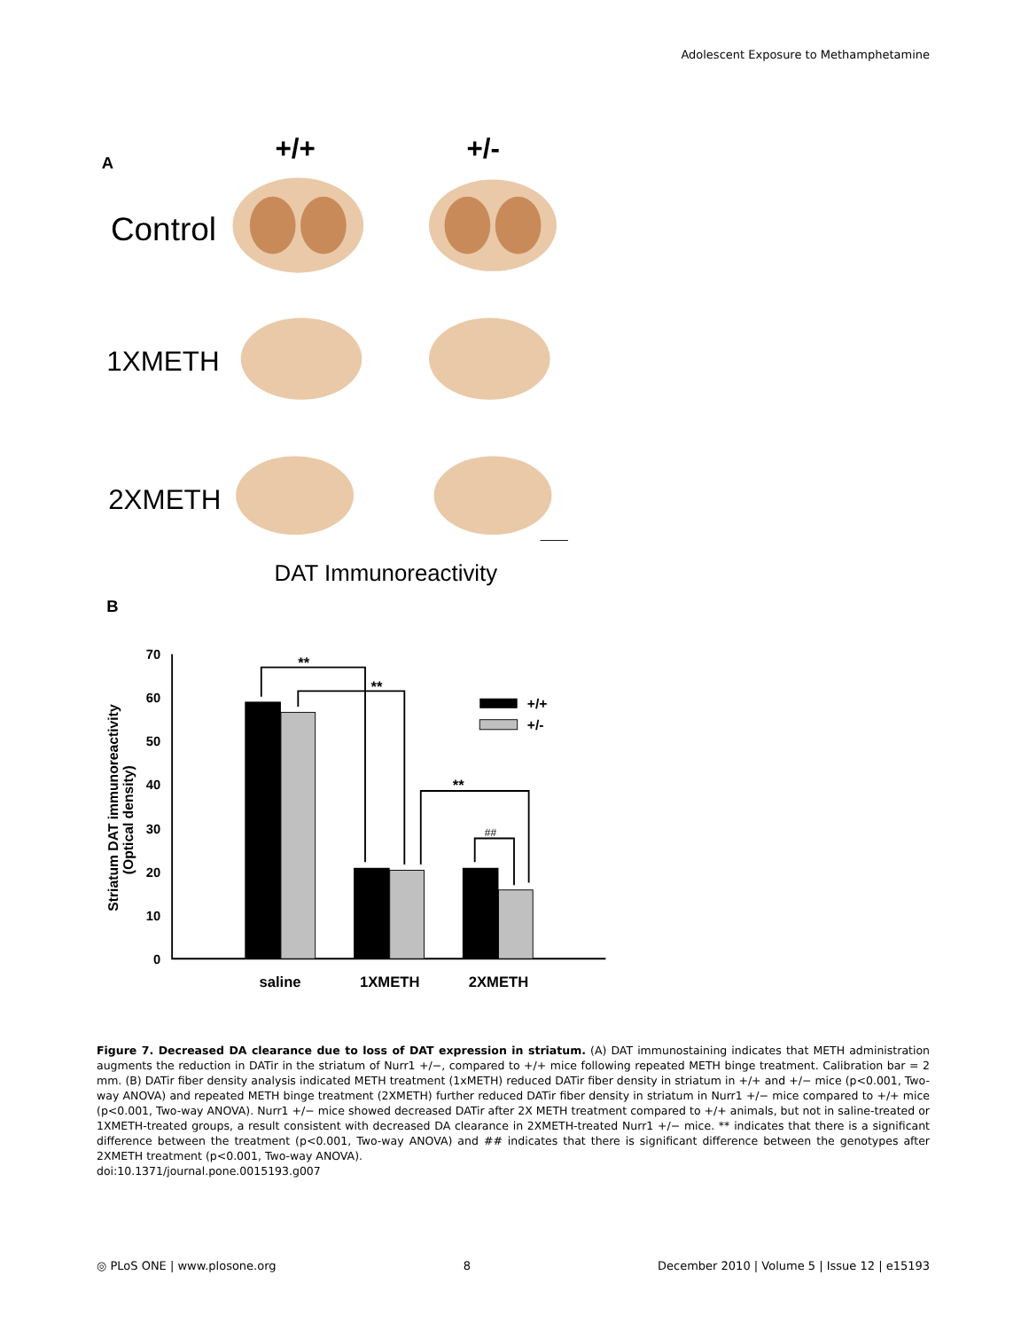Adolescent Exposure to Methamphetamine
A
+/+
+/-
Control
1XMETH
2XMETH
DAT Immunoreactivity
B
Striatum DAT immunoreactivity
(Optical density)
0
10
20
30
40
50
60
70
**
**
**
##
+/+
+/-
saline
1XMETH
2XMETH
Figure 7. Decreased DA clearance due to loss of DAT expression in striatum. (A) DAT immunostaining indicates that METH administration augments the reduction in DATir in the striatum of Nurr1 +/−, compared to +/+ mice following repeated METH binge treatment. Calibration bar = 2 mm. (B) DATir fiber density analysis indicated METH treatment (1xMETH) reduced DATir fiber density in striatum in +/+ and +/− mice (p<0.001, Two-way ANOVA) and repeated METH binge treatment (2XMETH) further reduced DATir fiber density in striatum in Nurr1 +/− mice compared to +/+ mice (p<0.001, Two-way ANOVA). Nurr1 +/− mice showed decreased DATir after 2X METH treatment compared to +/+ animals, but not in saline-treated or 1XMETH-treated groups, a result consistent with decreased DA clearance in 2XMETH-treated Nurr1 +/− mice. ** indicates that there is a significant difference between the treatment (p<0.001, Two-way ANOVA) and ## indicates that there is significant difference between the genotypes after 2XMETH treatment (p<0.001, Two-way ANOVA).
doi:10.1371/journal.pone.0015193.g007
◎ PLoS ONE | www.plosone.org 8 December 2010 | Volume 5 | Issue 12 | e15193